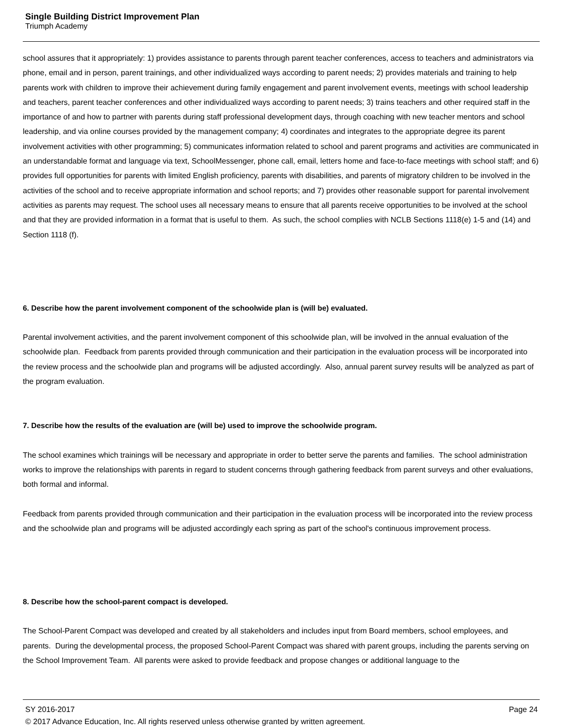Single Building District Improvement Plan
Triumph Academy
school assures that it appropriately: 1) provides assistance to parents through parent teacher conferences, access to teachers and administrators via phone, email and in person, parent trainings, and other individualized ways according to parent needs; 2) provides materials and training to help parents work with children to improve their achievement during family engagement and parent involvement events, meetings with school leadership and teachers, parent teacher conferences and other individualized ways according to parent needs; 3) trains teachers and other required staff in the importance of and how to partner with parents during staff professional development days, through coaching with new teacher mentors and school leadership, and via online courses provided by the management company; 4) coordinates and integrates to the appropriate degree its parent involvement activities with other programming; 5) communicates information related to school and parent programs and activities are communicated in an understandable format and language via text, SchoolMessenger, phone call, email, letters home and face-to-face meetings with school staff; and 6) provides full opportunities for parents with limited English proficiency, parents with disabilities, and parents of migratory children to be involved in the activities of the school and to receive appropriate information and school reports; and 7) provides other reasonable support for parental involvement activities as parents may request. The school uses all necessary means to ensure that all parents receive opportunities to be involved at the school and that they are provided information in a format that is useful to them. As such, the school complies with NCLB Sections 1118(e) 1-5 and (14) and Section 1118 (f).
6. Describe how the parent involvement component of the schoolwide plan is (will be) evaluated.
Parental involvement activities, and the parent involvement component of this schoolwide plan, will be involved in the annual evaluation of the schoolwide plan. Feedback from parents provided through communication and their participation in the evaluation process will be incorporated into the review process and the schoolwide plan and programs will be adjusted accordingly. Also, annual parent survey results will be analyzed as part of the program evaluation.
7. Describe how the results of the evaluation are (will be) used to improve the schoolwide program.
The school examines which trainings will be necessary and appropriate in order to better serve the parents and families. The school administration works to improve the relationships with parents in regard to student concerns through gathering feedback from parent surveys and other evaluations, both formal and informal.
Feedback from parents provided through communication and their participation in the evaluation process will be incorporated into the review process and the schoolwide plan and programs will be adjusted accordingly each spring as part of the school's continuous improvement process.
8. Describe how the school-parent compact is developed.
The School-Parent Compact was developed and created by all stakeholders and includes input from Board members, school employees, and parents. During the developmental process, the proposed School-Parent Compact was shared with parent groups, including the parents serving on the School Improvement Team. All parents were asked to provide feedback and propose changes or additional language to the
Page 24 SY 2016-2017
© 2017 Advance Education, Inc. All rights reserved unless otherwise granted by written agreement.